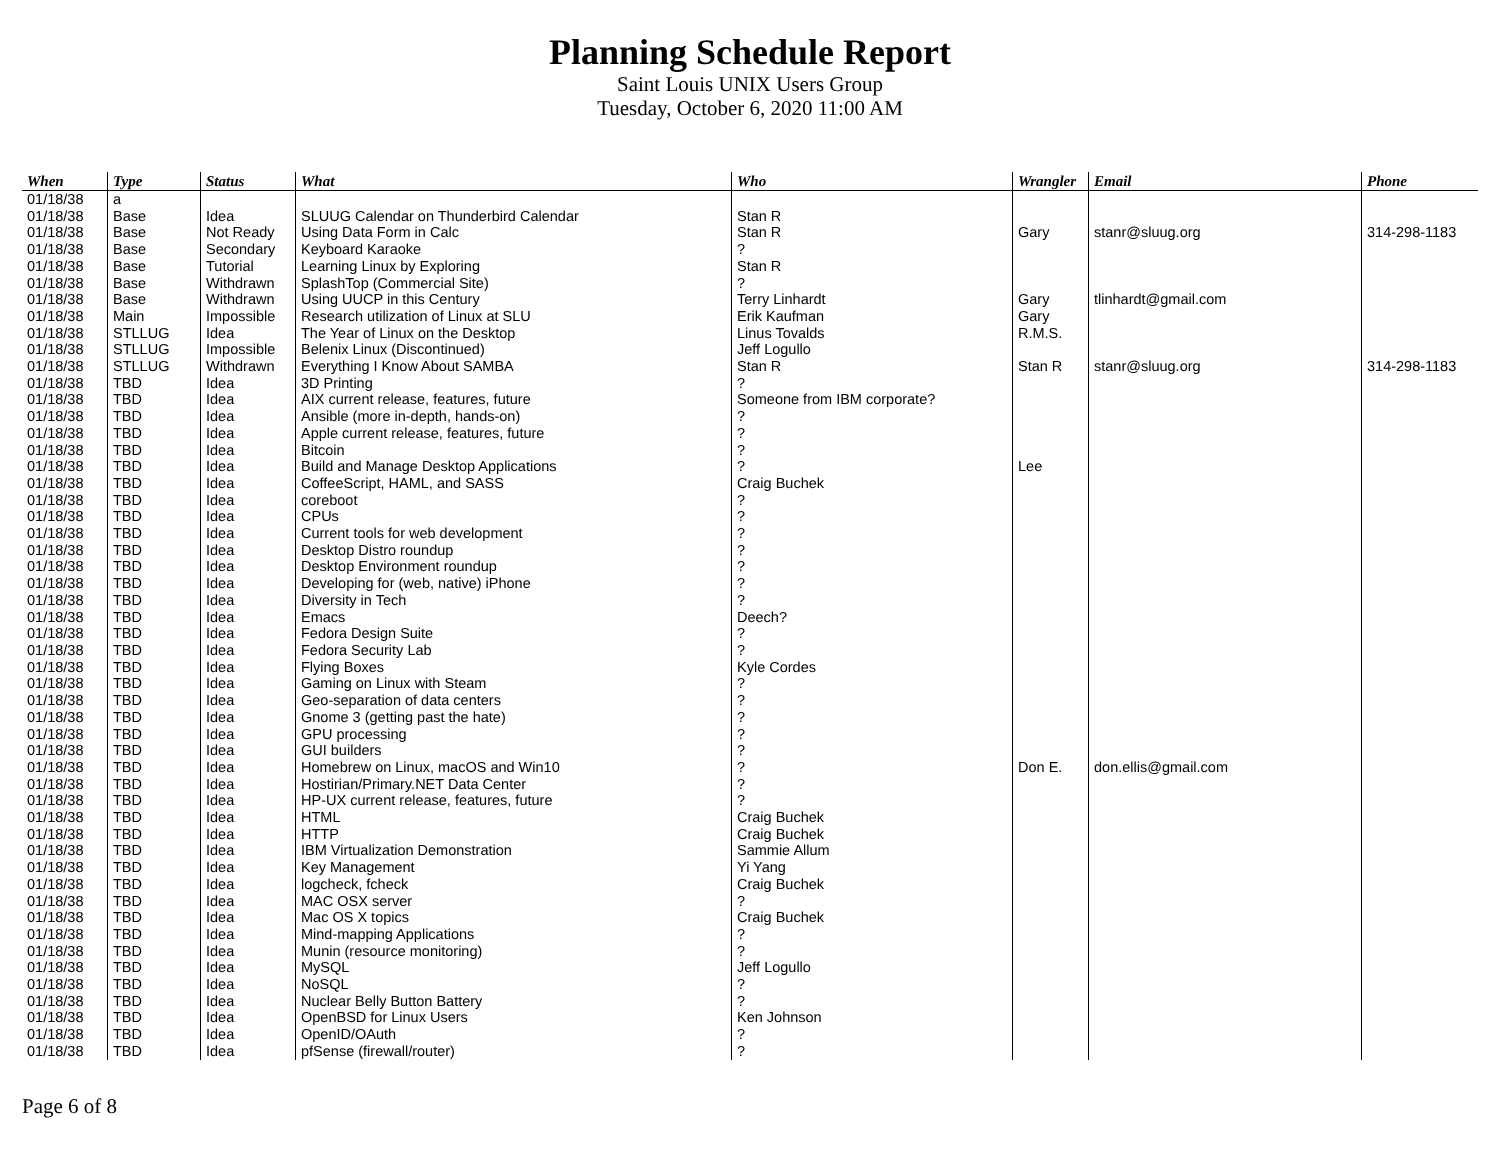Planning Schedule Report
Saint Louis UNIX Users Group
Tuesday, October 6, 2020 11:00 AM
| When | Type | Status | What | Who | Wrangler | Email | Phone |
| --- | --- | --- | --- | --- | --- | --- | --- |
| 01/18/38 | a | | | | | | |
| 01/18/38 | Base | Idea | SLUUG Calendar on Thunderbird Calendar | Stan R | | | |
| 01/18/38 | Base | Not Ready | Using Data Form in Calc | Stan R | Gary | stanr@sluug.org | 314-298-1183 |
| 01/18/38 | Base | Secondary | Keyboard Karaoke | ? | | | |
| 01/18/38 | Base | Tutorial | Learning Linux by Exploring | Stan R | | | |
| 01/18/38 | Base | Withdrawn | SplashTop (Commercial Site) | ? | | | |
| 01/18/38 | Base | Withdrawn | Using UUCP in this Century | Terry Linhardt | Gary | tlinhardt@gmail.com | |
| 01/18/38 | Main | Impossible | Research utilization of Linux at SLU | Erik Kaufman | Gary | | |
| 01/18/38 | STLLUG | Idea | The Year of Linux on the Desktop | Linus Tovalds | R.M.S. | | |
| 01/18/38 | STLLUG | Impossible | Belenix Linux (Discontinued) | Jeff Logullo | | | |
| 01/18/38 | STLLUG | Withdrawn | Everything I Know About SAMBA | Stan R | Stan R | stanr@sluug.org | 314-298-1183 |
| 01/18/38 | TBD | Idea | 3D Printing | ? | | | |
| 01/18/38 | TBD | Idea | AIX current release, features, future | Someone from IBM corporate? | | | |
| 01/18/38 | TBD | Idea | Ansible (more in-depth, hands-on) | ? | | | |
| 01/18/38 | TBD | Idea | Apple current release, features, future | ? | | | |
| 01/18/38 | TBD | Idea | Bitcoin | ? | | | |
| 01/18/38 | TBD | Idea | Build and Manage Desktop Applications | ? | Lee | | |
| 01/18/38 | TBD | Idea | CoffeeScript, HAML, and SASS | Craig Buchek | | | |
| 01/18/38 | TBD | Idea | coreboot | ? | | | |
| 01/18/38 | TBD | Idea | CPUs | ? | | | |
| 01/18/38 | TBD | Idea | Current tools for web development | ? | | | |
| 01/18/38 | TBD | Idea | Desktop Distro roundup | ? | | | |
| 01/18/38 | TBD | Idea | Desktop Environment roundup | ? | | | |
| 01/18/38 | TBD | Idea | Developing for (web, native) iPhone | ? | | | |
| 01/18/38 | TBD | Idea | Diversity in Tech | ? | | | |
| 01/18/38 | TBD | Idea | Emacs | Deech? | | | |
| 01/18/38 | TBD | Idea | Fedora Design Suite | ? | | | |
| 01/18/38 | TBD | Idea | Fedora Security Lab | ? | | | |
| 01/18/38 | TBD | Idea | Flying Boxes | Kyle Cordes | | | |
| 01/18/38 | TBD | Idea | Gaming on Linux with Steam | ? | | | |
| 01/18/38 | TBD | Idea | Geo-separation of data centers | ? | | | |
| 01/18/38 | TBD | Idea | Gnome 3 (getting past the hate) | ? | | | |
| 01/18/38 | TBD | Idea | GPU processing | ? | | | |
| 01/18/38 | TBD | Idea | GUI builders | ? | | | |
| 01/18/38 | TBD | Idea | Homebrew on Linux, macOS and Win10 | ? | Don E. | don.ellis@gmail.com | |
| 01/18/38 | TBD | Idea | Hostirian/Primary.NET Data Center | ? | | | |
| 01/18/38 | TBD | Idea | HP-UX current release, features, future | ? | | | |
| 01/18/38 | TBD | Idea | HTML | Craig Buchek | | | |
| 01/18/38 | TBD | Idea | HTTP | Craig Buchek | | | |
| 01/18/38 | TBD | Idea | IBM Virtualization Demonstration | Sammie Allum | | | |
| 01/18/38 | TBD | Idea | Key Management | Yi Yang | | | |
| 01/18/38 | TBD | Idea | logcheck, fcheck | Craig Buchek | | | |
| 01/18/38 | TBD | Idea | MAC OSX server | ? | | | |
| 01/18/38 | TBD | Idea | Mac OS X topics | Craig Buchek | | | |
| 01/18/38 | TBD | Idea | Mind-mapping Applications | ? | | | |
| 01/18/38 | TBD | Idea | Munin (resource monitoring) | ? | | | |
| 01/18/38 | TBD | Idea | MySQL | Jeff Logullo | | | |
| 01/18/38 | TBD | Idea | NoSQL | ? | | | |
| 01/18/38 | TBD | Idea | Nuclear Belly Button Battery | ? | | | |
| 01/18/38 | TBD | Idea | OpenBSD for Linux Users | Ken Johnson | | | |
| 01/18/38 | TBD | Idea | OpenID/OAuth | ? | | | |
| 01/18/38 | TBD | Idea | pfSense (firewall/router) | ? | | | |
Page 6 of 8